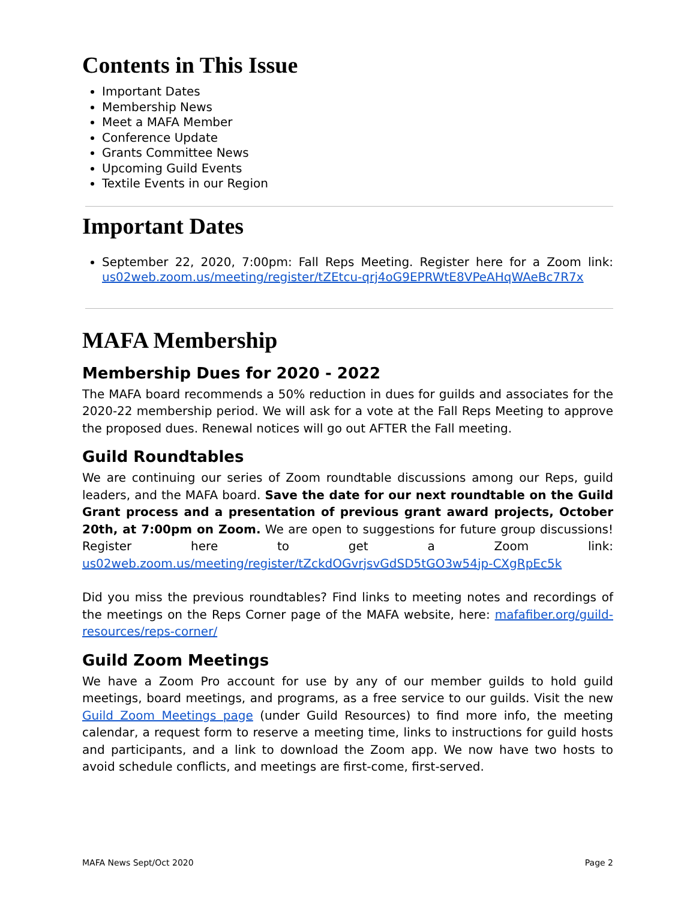Contents in This Issue
Important Dates
Membership News
Meet a MAFA Member
Conference Update
Grants Committee News
Upcoming Guild Events
Textile Events in our Region
Important Dates
September 22, 2020, 7:00pm: Fall Reps Meeting. Register here for a Zoom link: us02web.zoom.us/meeting/register/tZEtcu-qrj4oG9EPRWtE8VPeAHqWAeBc7R7x
MAFA Membership
Membership Dues for 2020 - 2022
The MAFA board recommends a 50% reduction in dues for guilds and associates for the 2020-22 membership period. We will ask for a vote at the Fall Reps Meeting to approve the proposed dues. Renewal notices will go out AFTER the Fall meeting.
Guild Roundtables
We are continuing our series of Zoom roundtable discussions among our Reps, guild leaders, and the MAFA board. Save the date for our next roundtable on the Guild Grant process and a presentation of previous grant award projects, October 20th, at 7:00pm on Zoom. We are open to suggestions for future group discussions! Register here to get a Zoom link: us02web.zoom.us/meeting/register/tZckdOGvrjsvGdSD5tGO3w54jp-CXgRpEc5k
Did you miss the previous roundtables? Find links to meeting notes and recordings of the meetings on the Reps Corner page of the MAFA website, here: mafafiber.org/guild-resources/reps-corner/
Guild Zoom Meetings
We have a Zoom Pro account for use by any of our member guilds to hold guild meetings, board meetings, and programs, as a free service to our guilds. Visit the new Guild Zoom Meetings page (under Guild Resources) to find more info, the meeting calendar, a request form to reserve a meeting time, links to instructions for guild hosts and participants, and a link to download the Zoom app. We now have two hosts to avoid schedule conflicts, and meetings are first-come, first-served.
MAFA News Sept/Oct 2020 Page 2